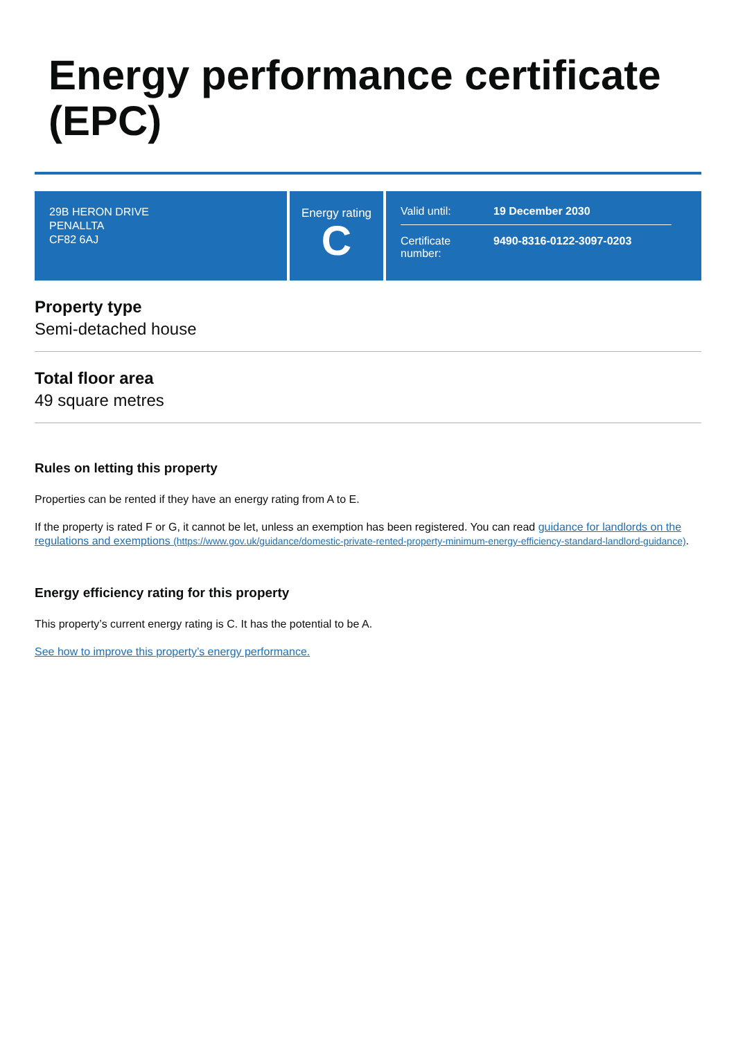Energy performance certificate (EPC)
29B HERON DRIVE
PENALLTA
CF82 6AJ
Energy rating
C
Valid until: 19 December 2030
Certificate number:
9490-8316-0122-3097-0203
Property type
Semi-detached house
Total floor area
49 square metres
Rules on letting this property
Properties can be rented if they have an energy rating from A to E.
If the property is rated F or G, it cannot be let, unless an exemption has been registered. You can read guidance for landlords on the regulations and exemptions (https://www.gov.uk/guidance/domestic-private-rented-property-minimum-energy-efficiency-standard-landlord-guidance).
Energy efficiency rating for this property
This property’s current energy rating is C. It has the potential to be A.
See how to improve this property’s energy performance.